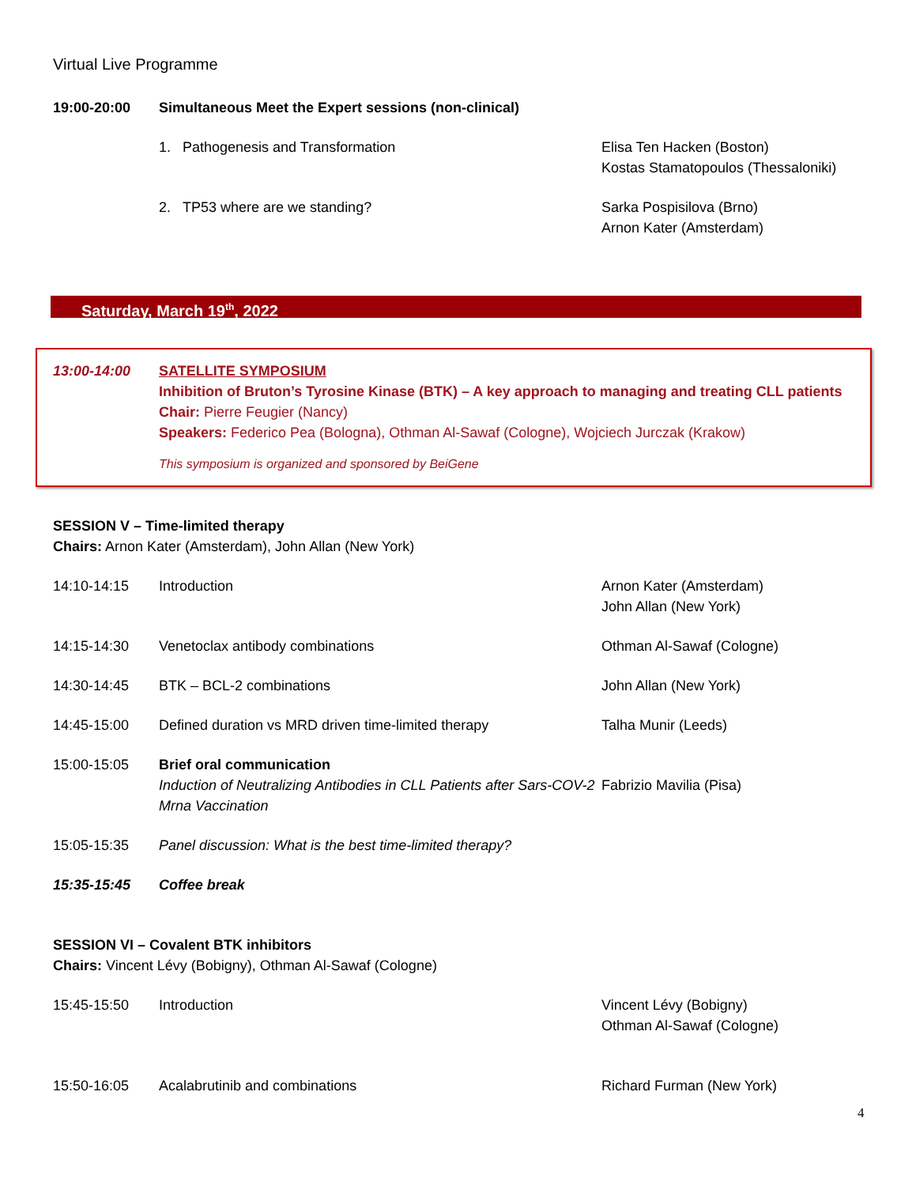Virtual Live Programme
19:00-20:00 Simultaneous Meet the Expert sessions (non-clinical)
1. Pathogenesis and Transformation Elisa Ten Hacken (Boston)
Kostas Stamatopoulos (Thessaloniki)
2. TP53 where are we standing? Sarka Pospisilova (Brno)
Arnon Kater (Amsterdam)
Saturday, March 19<sup>th</sup>, 2022
13:00-14:00 SATELLITE SYMPOSIUM
Inhibition of Bruton’s Tyrosine Kinase (BTK) – A key approach to managing and treating CLL patients
Chair: Pierre Feugier (Nancy)
Speakers: Federico Pea (Bologna), Othman Al-Sawaf (Cologne), Wojciech Jurczak (Krakow)
This symposium is organized and sponsored by BeiGene
SESSION V – Time-limited therapy
Chairs: Arnon Kater (Amsterdam), John Allan (New York)
14:10-14:15 Introduction Arnon Kater (Amsterdam)
John Allan (New York)
14:15-14:30 Venetoclax antibody combinations Othman Al-Sawaf (Cologne)
14:30-14:45 BTK – BCL-2 combinations John Allan (New York)
14:45-15:00 Defined duration vs MRD driven time-limited therapy Talha Munir (Leeds)
15:00-15:05 Brief oral communication
Induction of Neutralizing Antibodies in CLL Patients after Sars-COV-2 Mrna Vaccination
Fabrizio Mavilia (Pisa)
15:05-15:35 Panel discussion: What is the best time-limited therapy?
15:35-15:45 Coffee break
SESSION VI – Covalent BTK inhibitors
Chairs: Vincent Lévy (Bobigny), Othman Al-Sawaf (Cologne)
15:45-15:50 Introduction Vincent Lévy (Bobigny)
Othman Al-Sawaf (Cologne)
15:50-16:05 Acalabrutinib and combinations Richard Furman (New York)
4